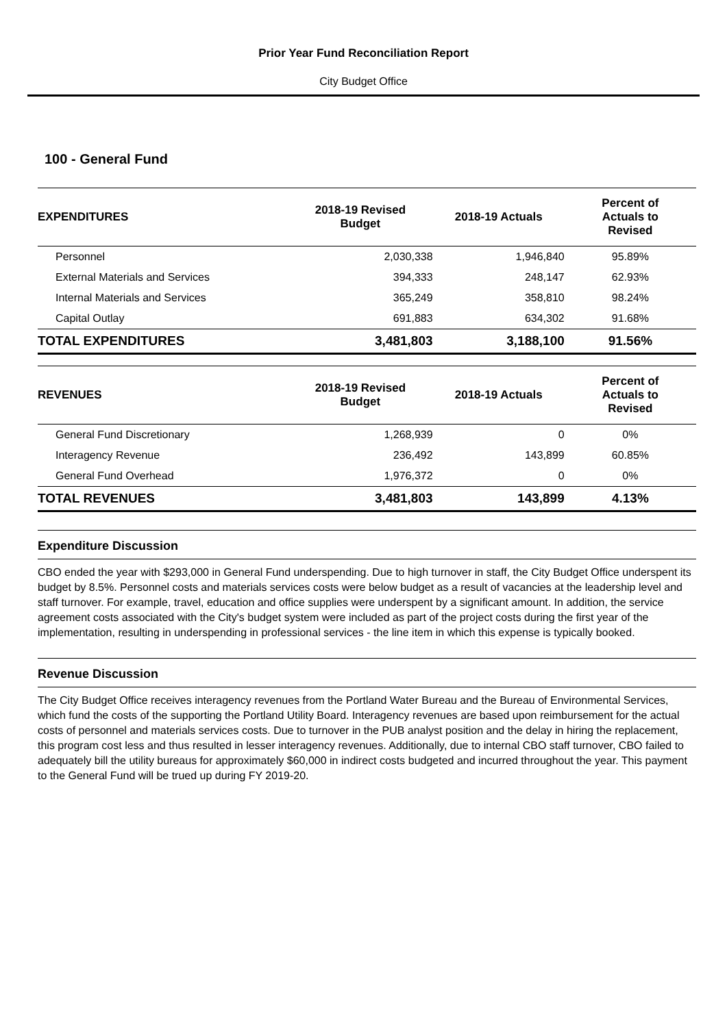Prior Year Fund Reconciliation Report
City Budget Office
100 - General Fund
| EXPENDITURES | 2018-19 Revised Budget | 2018-19 Actuals | Percent of Actuals to Revised |
| --- | --- | --- | --- |
| Personnel | 2,030,338 | 1,946,840 | 95.89% |
| External Materials and Services | 394,333 | 248,147 | 62.93% |
| Internal Materials and Services | 365,249 | 358,810 | 98.24% |
| Capital Outlay | 691,883 | 634,302 | 91.68% |
| TOTAL EXPENDITURES | 3,481,803 | 3,188,100 | 91.56% |
| REVENUES | 2018-19 Revised Budget | 2018-19 Actuals | Percent of Actuals to Revised |
| --- | --- | --- | --- |
| General Fund Discretionary | 1,268,939 | 0 | 0% |
| Interagency Revenue | 236,492 | 143,899 | 60.85% |
| General Fund Overhead | 1,976,372 | 0 | 0% |
| TOTAL REVENUES | 3,481,803 | 143,899 | 4.13% |
Expenditure Discussion
CBO ended the year with $293,000 in General Fund underspending. Due to high turnover in staff, the City Budget Office underspent its budget by 8.5%. Personnel costs and materials services costs were below budget as a result of vacancies at the leadership level and staff turnover. For example, travel, education and office supplies were underspent by a significant amount. In addition, the service agreement costs associated with the City's budget system were included as part of the project costs during the first year of the implementation, resulting in underspending in professional services - the line item in which this expense is typically booked.
Revenue Discussion
The City Budget Office receives interagency revenues from the Portland Water Bureau and the Bureau of Environmental Services, which fund the costs of the supporting the Portland Utility Board. Interagency revenues are based upon reimbursement for the actual costs of personnel and materials services costs. Due to turnover in the PUB analyst position and the delay in hiring the replacement, this program cost less and thus resulted in lesser interagency revenues. Additionally, due to internal CBO staff turnover, CBO failed to adequately bill the utility bureaus for approximately $60,000 in indirect costs budgeted and incurred throughout the year. This payment to the General Fund will be trued up during FY 2019-20.